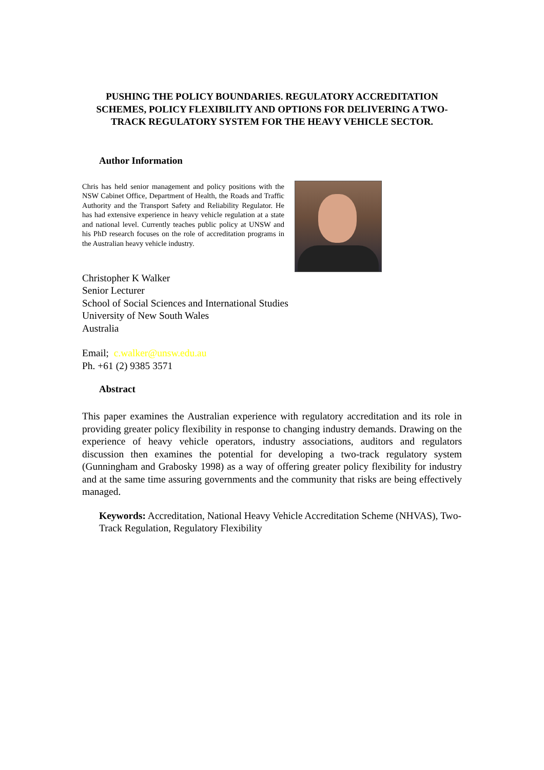PUSHING THE POLICY BOUNDARIES. REGULATORY ACCREDITATION SCHEMES, POLICY FLEXIBILITY AND OPTIONS FOR DELIVERING A TWO-TRACK REGULATORY SYSTEM FOR THE HEAVY VEHICLE SECTOR.
Author Information
Chris has held senior management and policy positions with the NSW Cabinet Office, Department of Health, the Roads and Traffic Authority and the Transport Safety and Reliability Regulator. He has had extensive experience in heavy vehicle regulation at a state and national level. Currently teaches public policy at UNSW and his PhD research focuses on the role of accreditation programs in the Australian heavy vehicle industry.
Christopher K Walker
Senior Lecturer
School of Social Sciences and International Studies
University of New South Wales
Australia
Email; c.walker@unsw.edu.au
Ph. +61 (2) 9385 3571
Abstract
This paper examines the Australian experience with regulatory accreditation and its role in providing greater policy flexibility in response to changing industry demands. Drawing on the experience of heavy vehicle operators, industry associations, auditors and regulators discussion then examines the potential for developing a two-track regulatory system (Gunningham and Grabosky 1998) as a way of offering greater policy flexibility for industry and at the same time assuring governments and the community that risks are being effectively managed.
Keywords: Accreditation, National Heavy Vehicle Accreditation Scheme (NHVAS), Two-Track Regulation, Regulatory Flexibility